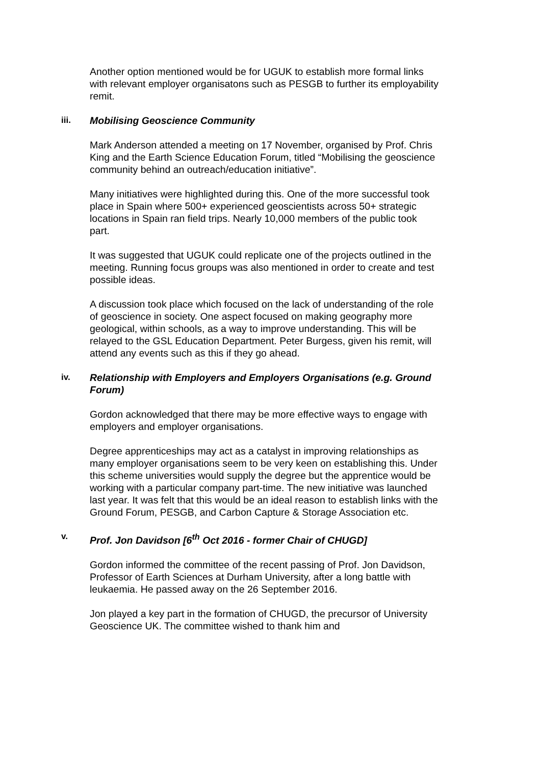Another option mentioned would be for UGUK to establish more formal links with relevant employer organisatons such as PESGB to further its employability remit.
iii. Mobilising Geoscience Community
Mark Anderson attended a meeting on 17 November, organised by Prof. Chris King and the Earth Science Education Forum, titled “Mobilising the geoscience community behind an outreach/education initiative”.
Many initiatives were highlighted during this. One of the more successful took place in Spain where 500+ experienced geoscientists across 50+ strategic locations in Spain ran field trips. Nearly 10,000 members of the public took part.
It was suggested that UGUK could replicate one of the projects outlined in the meeting. Running focus groups was also mentioned in order to create and test possible ideas.
A discussion took place which focused on the lack of understanding of the role of geoscience in society. One aspect focused on making geography more geological, within schools, as a way to improve understanding. This will be relayed to the GSL Education Department. Peter Burgess, given his remit, will attend any events such as this if they go ahead.
iv. Relationship with Employers and Employers Organisations (e.g. Ground Forum)
Gordon acknowledged that there may be more effective ways to engage with employers and employer organisations.
Degree apprenticeships may act as a catalyst in improving relationships as many employer organisations seem to be very keen on establishing this. Under this scheme universities would supply the degree but the apprentice would be working with a particular company part-time. The new initiative was launched last year. It was felt that this would be an ideal reason to establish links with the Ground Forum, PESGB, and Carbon Capture & Storage Association etc.
v. Prof. Jon Davidson [6<sup>th</sup> Oct 2016 - former Chair of CHUGD]
Gordon informed the committee of the recent passing of Prof. Jon Davidson, Professor of Earth Sciences at Durham University, after a long battle with leukaemia. He passed away on the 26 September 2016.
Jon played a key part in the formation of CHUGD, the precursor of University Geoscience UK. The committee wished to thank him and